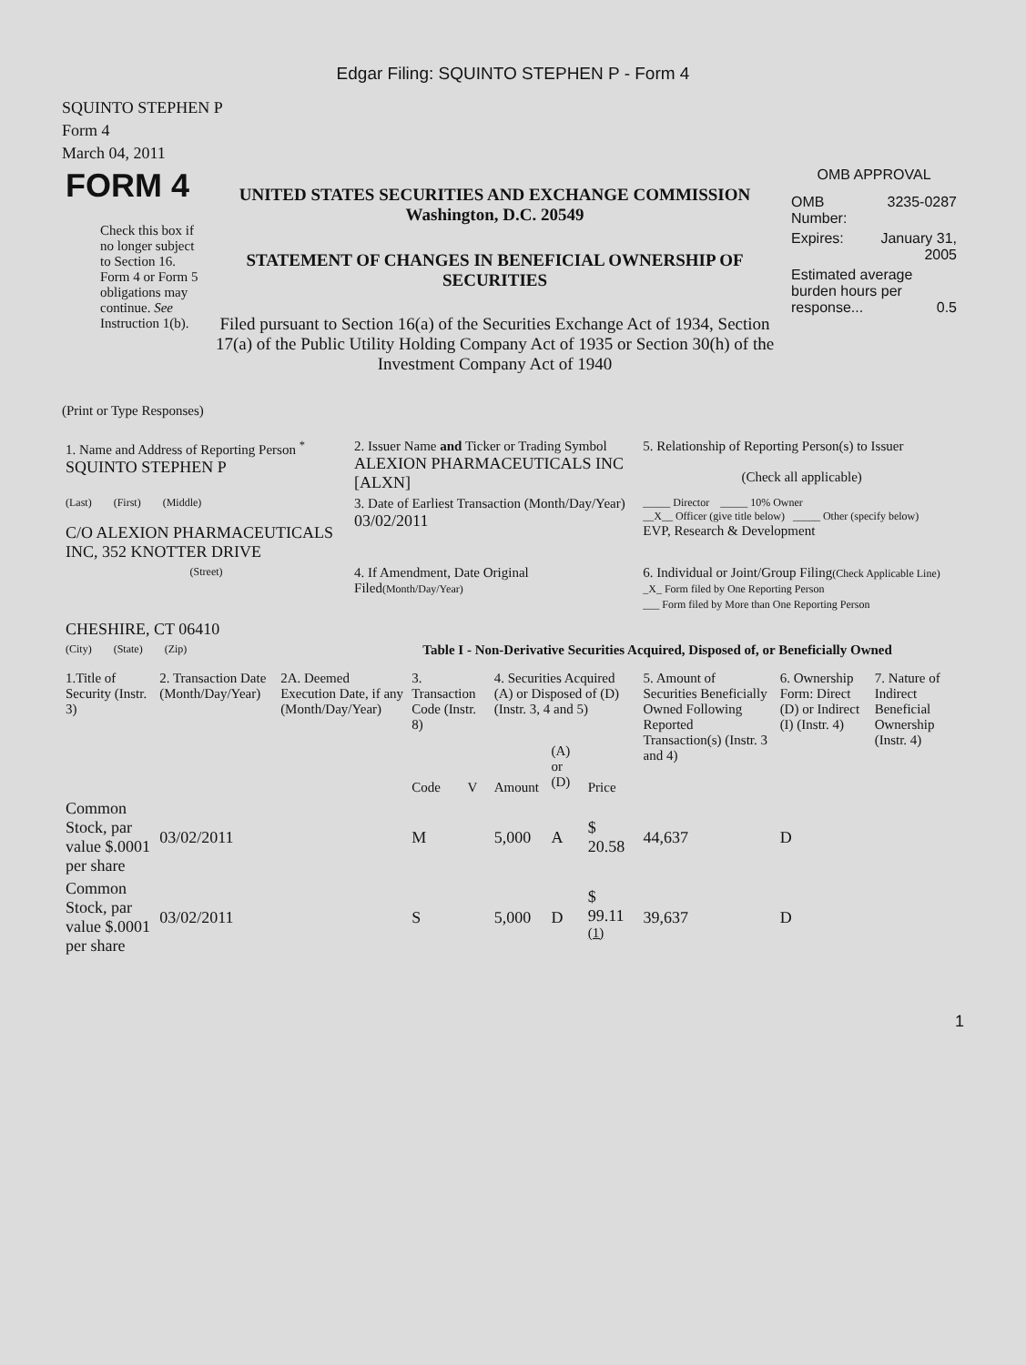Edgar Filing: SQUINTO STEPHEN P - Form 4
SQUINTO STEPHEN P
Form 4
March 04, 2011
| FORM 4 Check this box if no longer subject to Section 16. Form 4 or Form 5 obligations may continue. See Instruction 1(b). | UNITED STATES SECURITIES AND EXCHANGE COMMISSION Washington, D.C. 20549 STATEMENT OF CHANGES IN BENEFICIAL OWNERSHIP OF SECURITIES Filed pursuant to Section 16(a) of the Securities Exchange Act of 1934, Section 17(a) of the Public Utility Holding Company Act of 1935 or Section 30(h) of the Investment Company Act of 1940 | OMB APPROVAL / OMB Number: / 3235-0287 / / Expires: / January 31, 2005 / / Estimated average burden hours per response... 0.5 / / |
(Print or Type Responses)
| 1. Name and Address of Reporting Person <sup>*</sup> SQUINTO STEPHEN P | 2. Issuer Name and Ticker or Trading Symbol ALEXION PHARMACEUTICALS INC [ALXN] | 5. Relationship of Reporting Person(s) to Issuer (Check all applicable) |
| (Last) (First) (Middle) C/O ALEXION PHARMACEUTICALS INC, 352 KNOTTER DRIVE | 3. Date of Earliest Transaction (Month/Day/Year) 03/02/2011 | _____ Director _____ 10% Owner __X__ Officer (give title below) _____ Other (specify below) EVP, Research & Development |
| (Street) CHESHIRE, CT 06410 | 4. If Amendment, Date Original Filed (Month/Day/Year) | 6. Individual or Joint/Group Filing (Check Applicable Line) _X_ Form filed by One Reporting Person ___ Form filed by More than One Reporting Person |
| (City) (State) (Zip) | Table I - Non-Derivative Securities Acquired, Disposed of, or Beneficially Owned | |
| 1.Title of Security (Instr. 3) | 2. Transaction Date (Month/Day/Year) | 2A. Deemed Execution Date, if any (Month/Day/Year) | 3. Transaction Code (Instr. 8) | | 4. Securities Acquired (A) or Disposed of (D) (Instr. 3, 4 and 5) | | | 5. Amount of Securities Beneficially Owned Following Reported Transaction(s) (Instr. 3 and 4) | 6. Ownership Form: Direct (D) or Indirect (I) (Instr. 4) | 7. Nature of Indirect Beneficial Ownership (Instr. 4) |
| --- | --- | --- | --- | --- | --- | --- | --- | --- | --- | --- |
| | | | Code | V | Amount | (A) or (D) | Price | | | |
| Common Stock, par value $.0001 per share | 03/02/2011 | | M | | 5,000 | A | $ 20.58 | 44,637 | D | |
| Common Stock, par value $.0001 per share | 03/02/2011 | | S | | 5,000 | D | $ 99.11 <sup>(1)</sup> | 39,637 | D | |
1